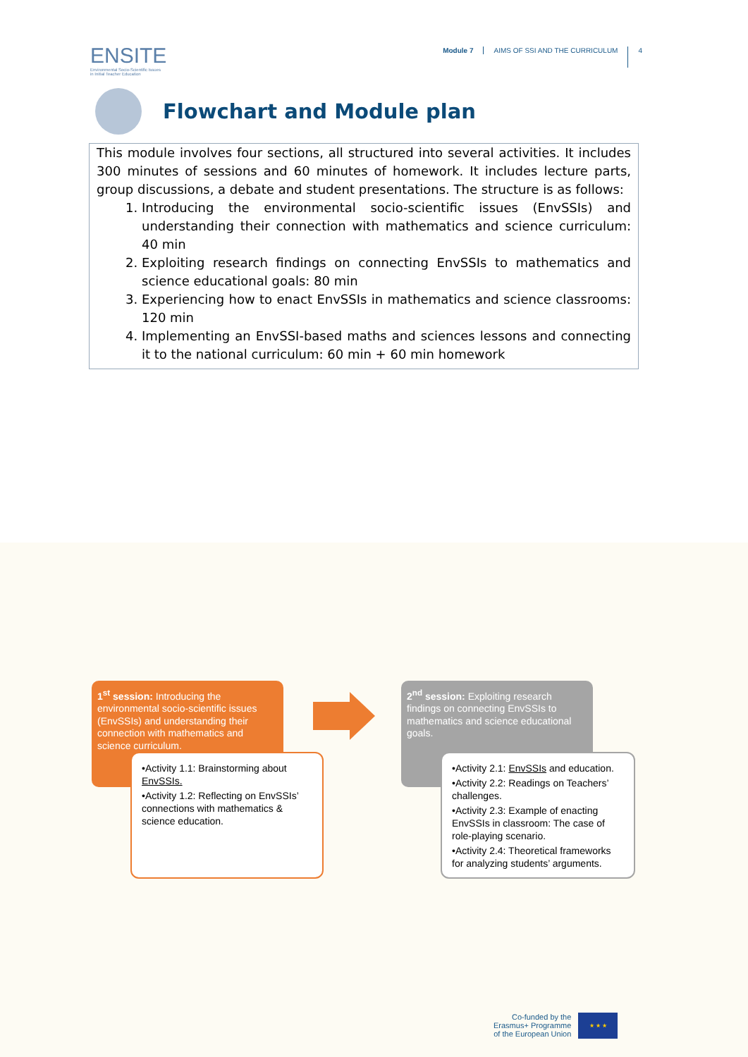ENSITE
Environmental Socio-Scientific Issues
in Initial Teacher Education
Module 7 AIMS OF SSI AND THE CURRICULUM
4
Flowchart and Module plan
This module involves four sections, all structured into several activities. It includes 300 minutes of sessions and 60 minutes of homework. It includes lecture parts, group discussions, a debate and student presentations. The structure is as follows:
1. Introducing the environmental socio-scientific issues (EnvSSIs) and understanding their connection with mathematics and science curriculum: 40 min
2. Exploiting research findings on connecting EnvSSIs to mathematics and science educational goals: 80 min
3. Experiencing how to enact EnvSSIs in mathematics and science classrooms: 120 min
4. Implementing an EnvSSI-based maths and sciences lessons and connecting it to the national curriculum: 60 min + 60 min homework
1<sup>st</sup> session: Introducing the environmental socio-scientific issues (EnvSSIs) and understanding their connection with mathematics and science curriculum.
2<sup>nd</sup> session: Exploiting research findings on connecting EnvSSIs to mathematics and science educational goals.
•Activity 1.1: Brainstorming about EnvSSIs.
•Activity 1.2: Reflecting on EnvSSIs’ connections with mathematics & science education.
•Activity 2.1: EnvSSIs and education.
•Activity 2.2: Readings on Teachers’ challenges.
•Activity 2.3: Example of enacting EnvSSIs in classroom: The case of role-playing scenario.
•Activity 2.4: Theoretical frameworks for analyzing students’ arguments.
Co-funded by the
Erasmus+ Programme
of the European Union
★ ★ ★